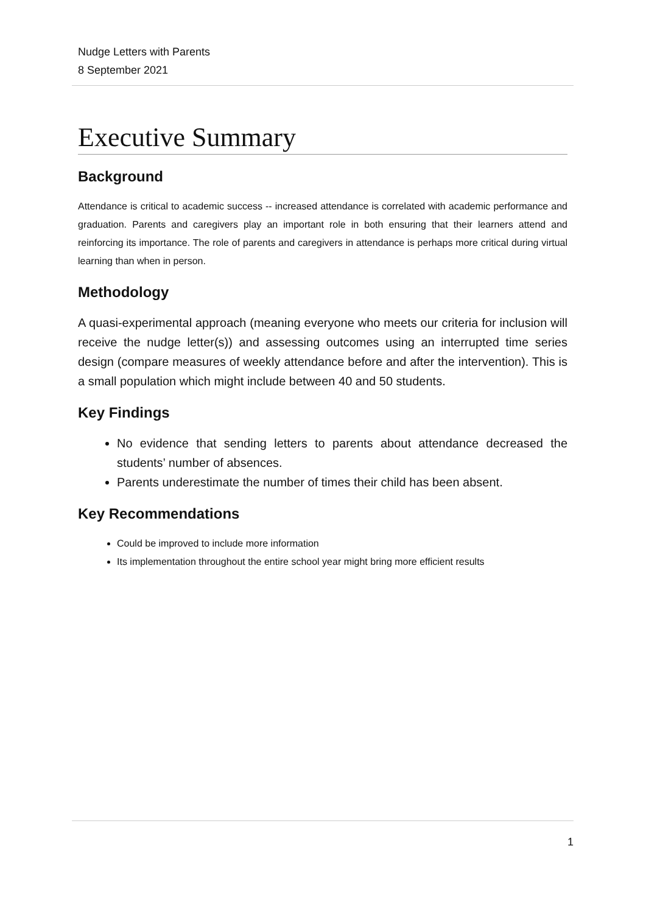Nudge Letters with Parents
8 September 2021
Executive Summary
Background
Attendance is critical to academic success -- increased attendance is correlated with academic performance and graduation. Parents and caregivers play an important role in both ensuring that their learners attend and reinforcing its importance. The role of parents and caregivers in attendance is perhaps more critical during virtual learning than when in person.
Methodology
A quasi-experimental approach (meaning everyone who meets our criteria for inclusion will receive the nudge letter(s)) and assessing outcomes using an interrupted time series design (compare measures of weekly attendance before and after the intervention). This is a small population which might include between 40 and 50 students.
Key Findings
No evidence that sending letters to parents about attendance decreased the students’ number of absences.
Parents underestimate the number of times their child has been absent.
Key Recommendations
Could be improved to include more information
Its implementation throughout the entire school year might bring more efficient results
1